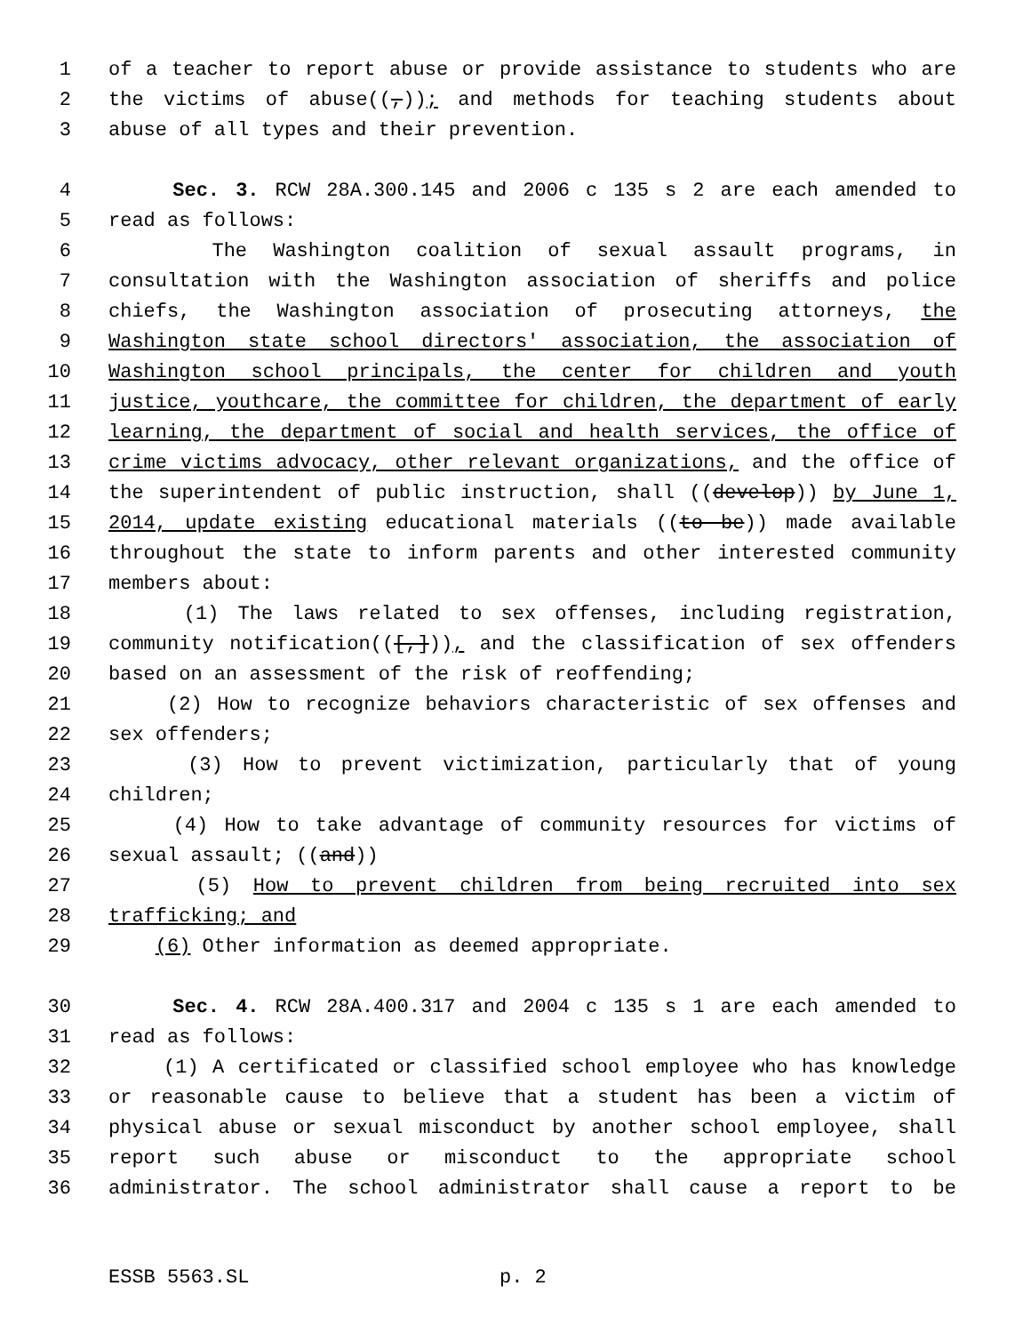1 of a teacher to report abuse or provide assistance to students who are
2 the victims of abuse((,)); and methods for teaching students about
3 abuse of all types and their prevention.
4 Sec. 3. RCW 28A.300.145 and 2006 c 135 s 2 are each amended to
5 read as follows:
6 The Washington coalition of sexual assault programs, in
7 consultation with the Washington association of sheriffs and police
8 chiefs, the Washington association of prosecuting attorneys, the
9 Washington state school directors' association, the association of
10 Washington school principals, the center for children and youth
11 justice, youthcare, the committee for children, the department of early
12 learning, the department of social and health services, the office of
13 crime victims advocacy, other relevant organizations, and the office of
14 the superintendent of public instruction, shall ((develop)) by June 1,
15 2014, update existing educational materials ((to be)) made available
16 throughout the state to inform parents and other interested community
17 members about:
18 (1) The laws related to sex offenses, including registration,
19 community notification(([,])), and the classification of sex offenders
20 based on an assessment of the risk of reoffending;
21 (2) How to recognize behaviors characteristic of sex offenses and
22 sex offenders;
23 (3) How to prevent victimization, particularly that of young
24 children;
25 (4) How to take advantage of community resources for victims of
26 sexual assault; ((and))
27 (5) How to prevent children from being recruited into sex
28 trafficking; and
29 (6) Other information as deemed appropriate.
30 Sec. 4. RCW 28A.400.317 and 2004 c 135 s 1 are each amended to
31 read as follows:
32 (1) A certificated or classified school employee who has knowledge
33 or reasonable cause to believe that a student has been a victim of
34 physical abuse or sexual misconduct by another school employee, shall
35 report such abuse or misconduct to the appropriate school
36 administrator. The school administrator shall cause a report to be
ESSB 5563.SL p. 2